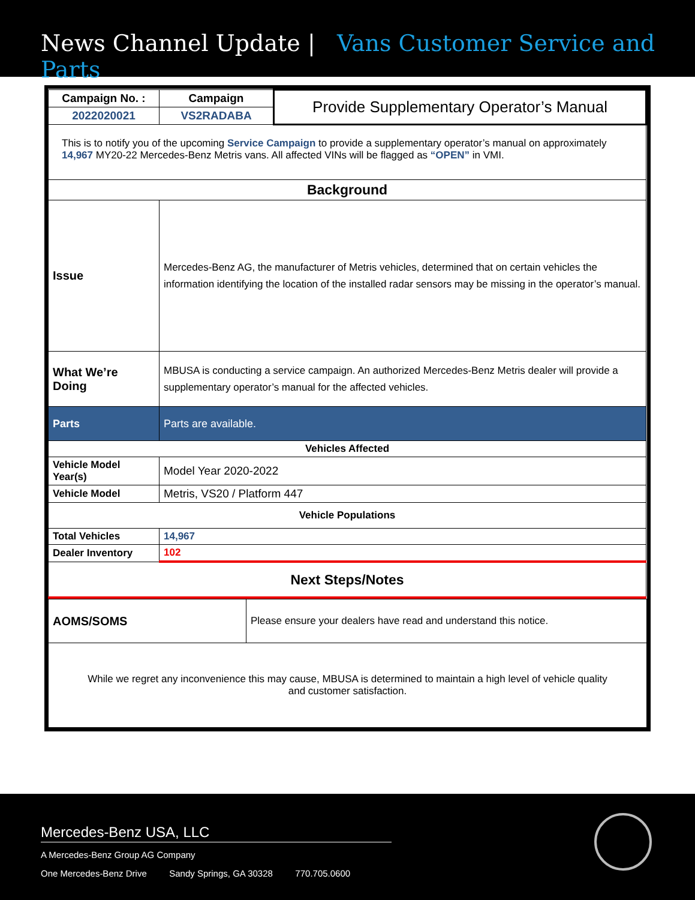News Channel Update | Vans Customer Service and Parts
| Campaign No. : | Campaign | Provide Supplementary Operator’s Manual |
| 2022020021 | VS2RADABA | |
| This is to notify you of the upcoming Service Campaign to provide a supplementary operator’s manual on approximately 14,967 MY20-22 Mercedes-Benz Metris vans. All affected VINs will be flagged as “OPEN” in VMI. | | |
| Background | | |
| Issue | Mercedes-Benz AG, the manufacturer of Metris vehicles, determined that on certain vehicles the information identifying the location of the installed radar sensors may be missing in the operator’s manual. | |
| What We’re Doing | MBUSA is conducting a service campaign. An authorized Mercedes-Benz Metris dealer will provide a supplementary operator’s manual for the affected vehicles. | |
| Parts | Parts are available. | |
| Vehicles Affected | | |
| Vehicle Model Year(s) | Model Year 2020-2022 | |
| Vehicle Model | Metris, VS20 / Platform 447 | |
| Vehicle Populations | | |
| Total Vehicles | 14,967 | |
| Dealer Inventory | 102 | |
| Next Steps/Notes | | |
| AOMS/SOMS | Please ensure your dealers have read and understand this notice. |
| While we regret any inconvenience this may cause, MBUSA is determined to maintain a high level of vehicle quality and customer satisfaction. | |
Mercedes-Benz USA, LLC
A Mercedes-Benz Group AG Company
One Mercedes-Benz Drive Sandy Springs, GA 30328 770.705.0600